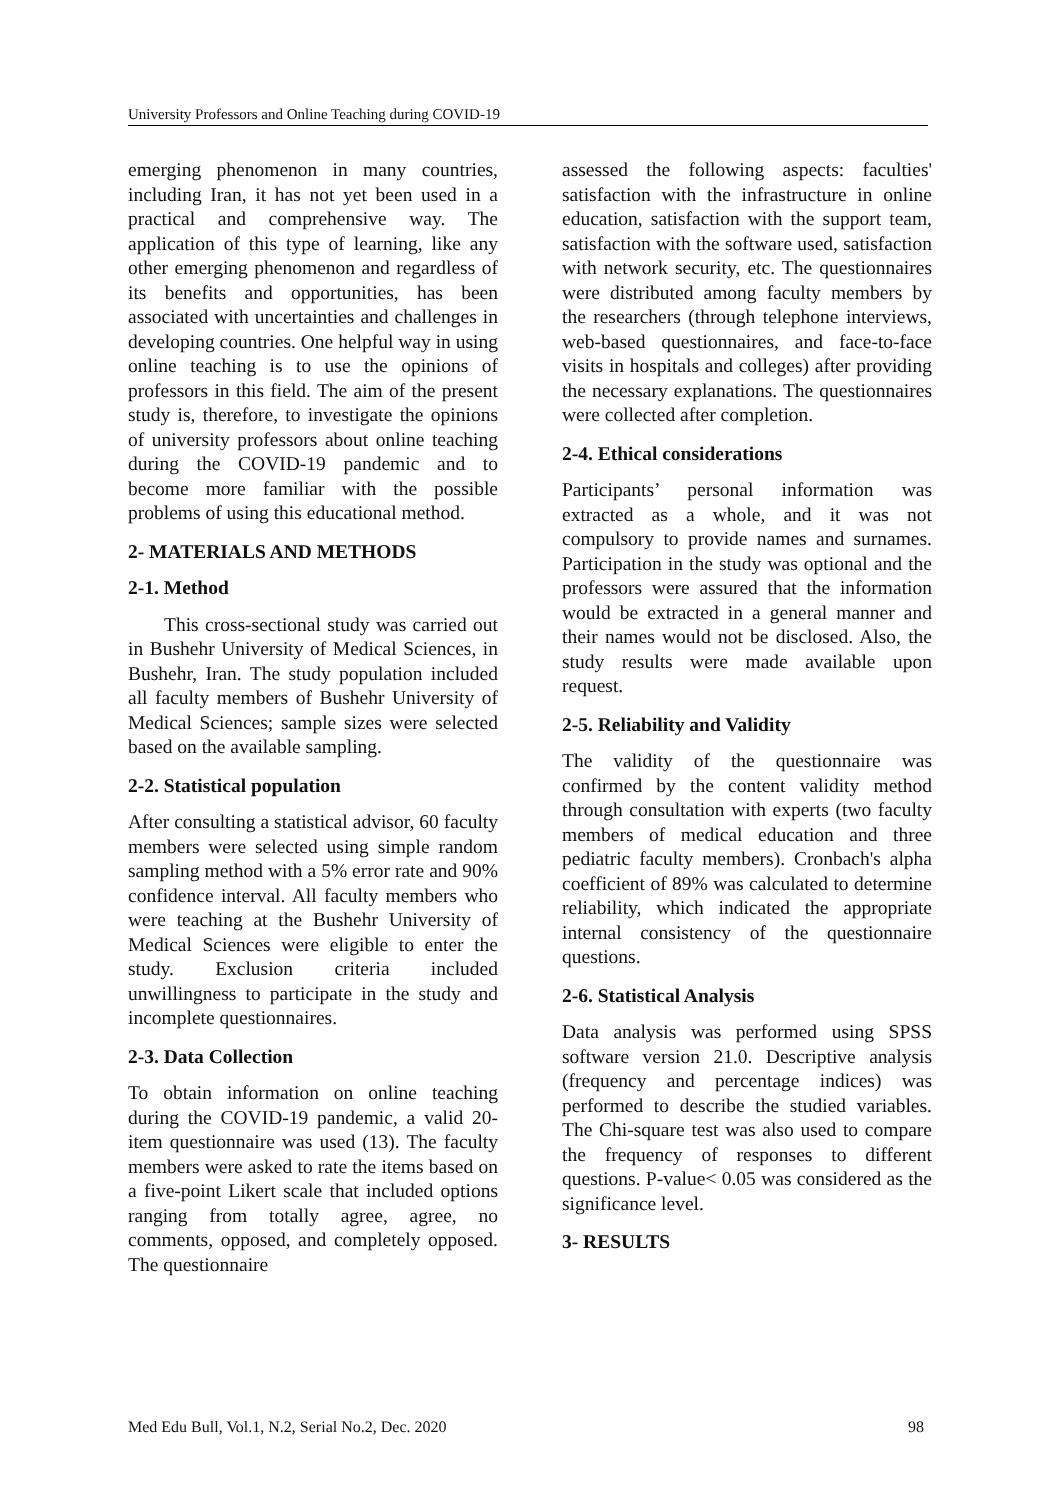University Professors and Online Teaching during COVID-19
emerging phenomenon in many countries, including Iran, it has not yet been used in a practical and comprehensive way. The application of this type of learning, like any other emerging phenomenon and regardless of its benefits and opportunities, has been associated with uncertainties and challenges in developing countries. One helpful way in using online teaching is to use the opinions of professors in this field. The aim of the present study is, therefore, to investigate the opinions of university professors about online teaching during the COVID-19 pandemic and to become more familiar with the possible problems of using this educational method.
2- MATERIALS AND METHODS
2-1. Method
This cross-sectional study was carried out in Bushehr University of Medical Sciences, in Bushehr, Iran. The study population included all faculty members of Bushehr University of Medical Sciences; sample sizes were selected based on the available sampling.
2-2. Statistical population
After consulting a statistical advisor, 60 faculty members were selected using simple random sampling method with a 5% error rate and 90% confidence interval. All faculty members who were teaching at the Bushehr University of Medical Sciences were eligible to enter the study. Exclusion criteria included unwillingness to participate in the study and incomplete questionnaires.
2-3. Data Collection
To obtain information on online teaching during the COVID-19 pandemic, a valid 20-item questionnaire was used (13). The faculty members were asked to rate the items based on a five-point Likert scale that included options ranging from totally agree, agree, no comments, opposed, and completely opposed. The questionnaire
assessed the following aspects: faculties' satisfaction with the infrastructure in online education, satisfaction with the support team, satisfaction with the software used, satisfaction with network security, etc. The questionnaires were distributed among faculty members by the researchers (through telephone interviews, web-based questionnaires, and face-to-face visits in hospitals and colleges) after providing the necessary explanations. The questionnaires were collected after completion.
2-4. Ethical considerations
Participants’ personal information was extracted as a whole, and it was not compulsory to provide names and surnames. Participation in the study was optional and the professors were assured that the information would be extracted in a general manner and their names would not be disclosed. Also, the study results were made available upon request.
2-5. Reliability and Validity
The validity of the questionnaire was confirmed by the content validity method through consultation with experts (two faculty members of medical education and three pediatric faculty members). Cronbach's alpha coefficient of 89% was calculated to determine reliability, which indicated the appropriate internal consistency of the questionnaire questions.
2-6. Statistical Analysis
Data analysis was performed using SPSS software version 21.0. Descriptive analysis (frequency and percentage indices) was performed to describe the studied variables. The Chi-square test was also used to compare the frequency of responses to different questions. P-value< 0.05 was considered as the significance level.
3- RESULTS
Med Edu Bull, Vol.1, N.2, Serial No.2, Dec. 2020 98